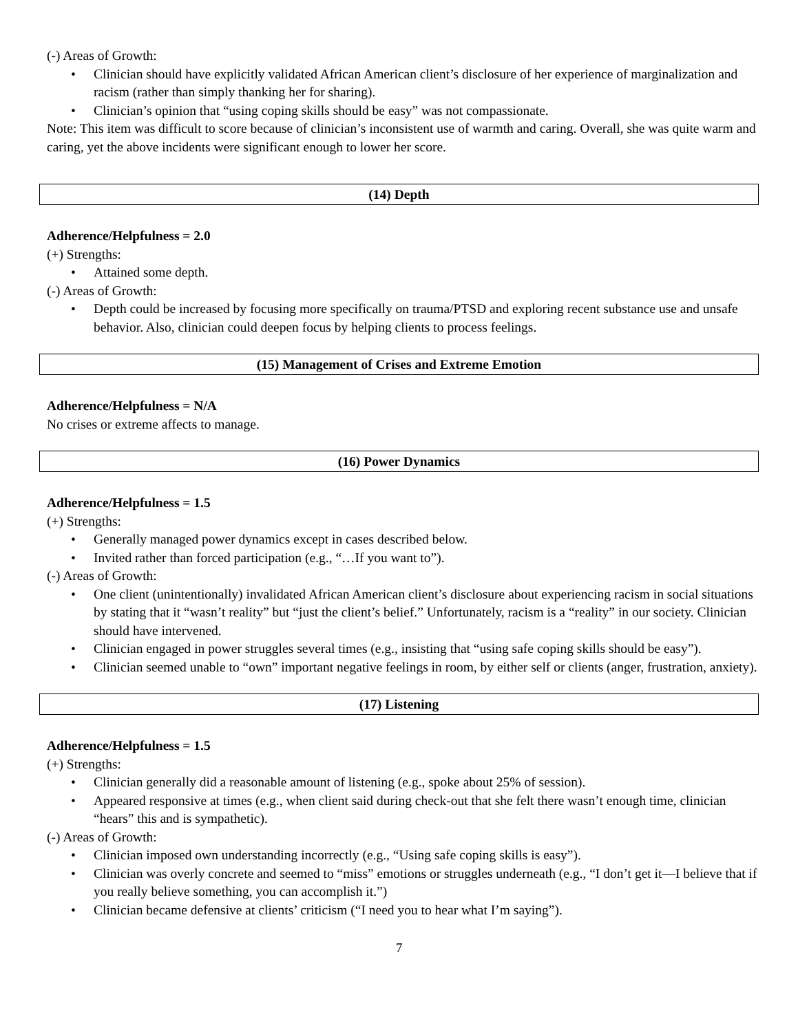(-) Areas of Growth:
• Clinician should have explicitly validated African American client’s disclosure of her experience of marginalization and racism (rather than simply thanking her for sharing).
• Clinician’s opinion that “using coping skills should be easy” was not compassionate.
Note: This item was difficult to score because of clinician’s inconsistent use of warmth and caring. Overall, she was quite warm and caring, yet the above incidents were significant enough to lower her score.
(14) Depth
Adherence/Helpfulness = 2.0
(+) Strengths:
• Attained some depth.
(-) Areas of Growth:
• Depth could be increased by focusing more specifically on trauma/PTSD and exploring recent substance use and unsafe behavior. Also, clinician could deepen focus by helping clients to process feelings.
(15) Management of Crises and Extreme Emotion
Adherence/Helpfulness = N/A
No crises or extreme affects to manage.
(16) Power Dynamics
Adherence/Helpfulness = 1.5
(+) Strengths:
• Generally managed power dynamics except in cases described below.
• Invited rather than forced participation (e.g., “…If you want to”).
(-) Areas of Growth:
• One client (unintentionally) invalidated African American client’s disclosure about experiencing racism in social situations by stating that it “wasn’t reality” but “just the client’s belief.” Unfortunately, racism is a “reality” in our society. Clinician should have intervened.
• Clinician engaged in power struggles several times (e.g., insisting that “using safe coping skills should be easy”).
• Clinician seemed unable to “own” important negative feelings in room, by either self or clients (anger, frustration, anxiety).
(17) Listening
Adherence/Helpfulness = 1.5
(+) Strengths:
• Clinician generally did a reasonable amount of listening (e.g., spoke about 25% of session).
• Appeared responsive at times (e.g., when client said during check-out that she felt there wasn’t enough time, clinician “hears” this and is sympathetic).
(-) Areas of Growth:
• Clinician imposed own understanding incorrectly (e.g., “Using safe coping skills is easy”).
• Clinician was overly concrete and seemed to “miss” emotions or struggles underneath (e.g., “I don’t get it—I believe that if you really believe something, you can accomplish it.”)
• Clinician became defensive at clients’ criticism (“I need you to hear what I’m saying”).
7